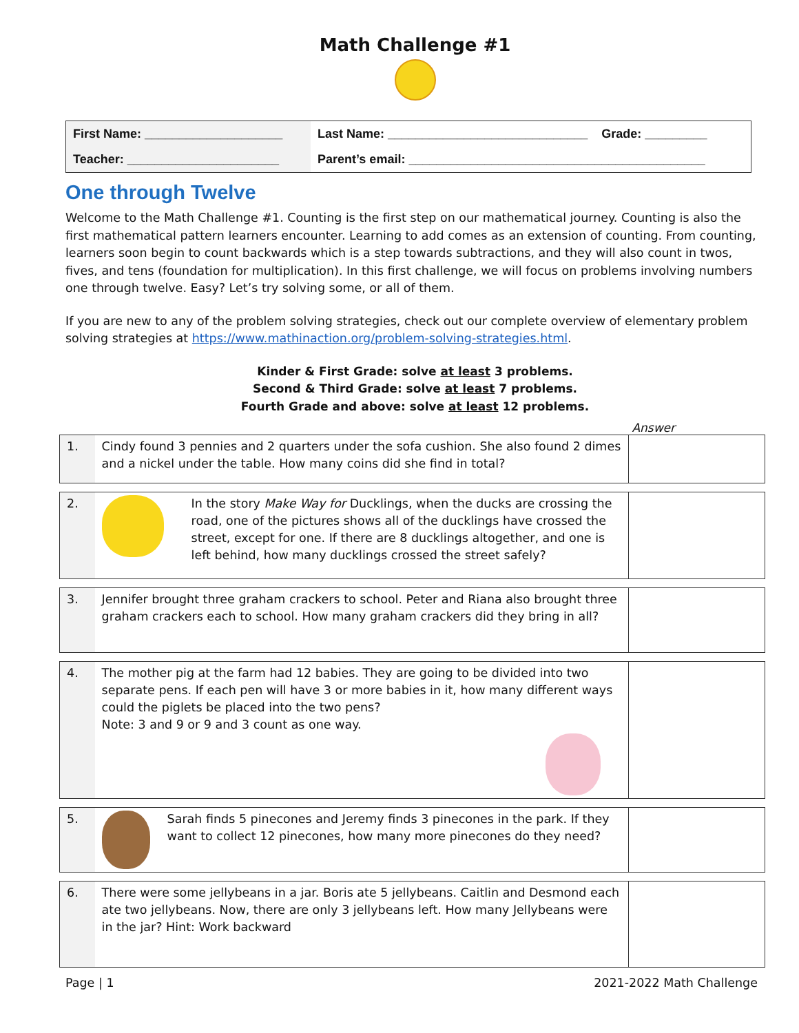Math Challenge #1
| First Name: ____________________ | Last Name: _____________________________ Grade: _________ |
| Teacher: ______________________ | Parent’s email: ___________________________________________ |
One through Twelve
Welcome to the Math Challenge #1. Counting is the first step on our mathematical journey. Counting is also the first mathematical pattern learners encounter. Learning to add comes as an extension of counting. From counting, learners soon begin to count backwards which is a step towards subtractions, and they will also count in twos, fives, and tens (foundation for multiplication). In this first challenge, we will focus on problems involving numbers one through twelve. Easy? Let’s try solving some, or all of them.
If you are new to any of the problem solving strategies, check out our complete overview of elementary problem solving strategies at https://www.mathinaction.org/problem-solving-strategies.html.
Kinder & First Grade: solve at least 3 problems.
Second & Third Grade: solve at least 7 problems.
Fourth Grade and above: solve at least 12 problems.
Answer
| 1. | Cindy found 3 pennies and 2 quarters under the sofa cushion. She also found 2 dimes and a nickel under the table. How many coins did she find in total? | |
| 2. | In the story Make Way for Ducklings, when the ducks are crossing the road, one of the pictures shows all of the ducklings have crossed the street, except for one. If there are 8 ducklings altogether, and one is left behind, how many ducklings crossed the street safely? | |
| 3. | Jennifer brought three graham crackers to school. Peter and Riana also brought three graham crackers each to school. How many graham crackers did they bring in all? | |
| 4. | The mother pig at the farm had 12 babies. They are going to be divided into two separate pens. If each pen will have 3 or more babies in it, how many different ways could the piglets be placed into the two pens? Note: 3 and 9 or 9 and 3 count as one way. | |
| 5. | Sarah finds 5 pinecones and Jeremy finds 3 pinecones in the park. If they want to collect 12 pinecones, how many more pinecones do they need? | |
| 6. | There were some jellybeans in a jar. Boris ate 5 jellybeans. Caitlin and Desmond each ate two jellybeans. Now, there are only 3 jellybeans left. How many Jellybeans were in the jar? Hint: Work backward | |
Page | 1 2021-2022 Math Challenge